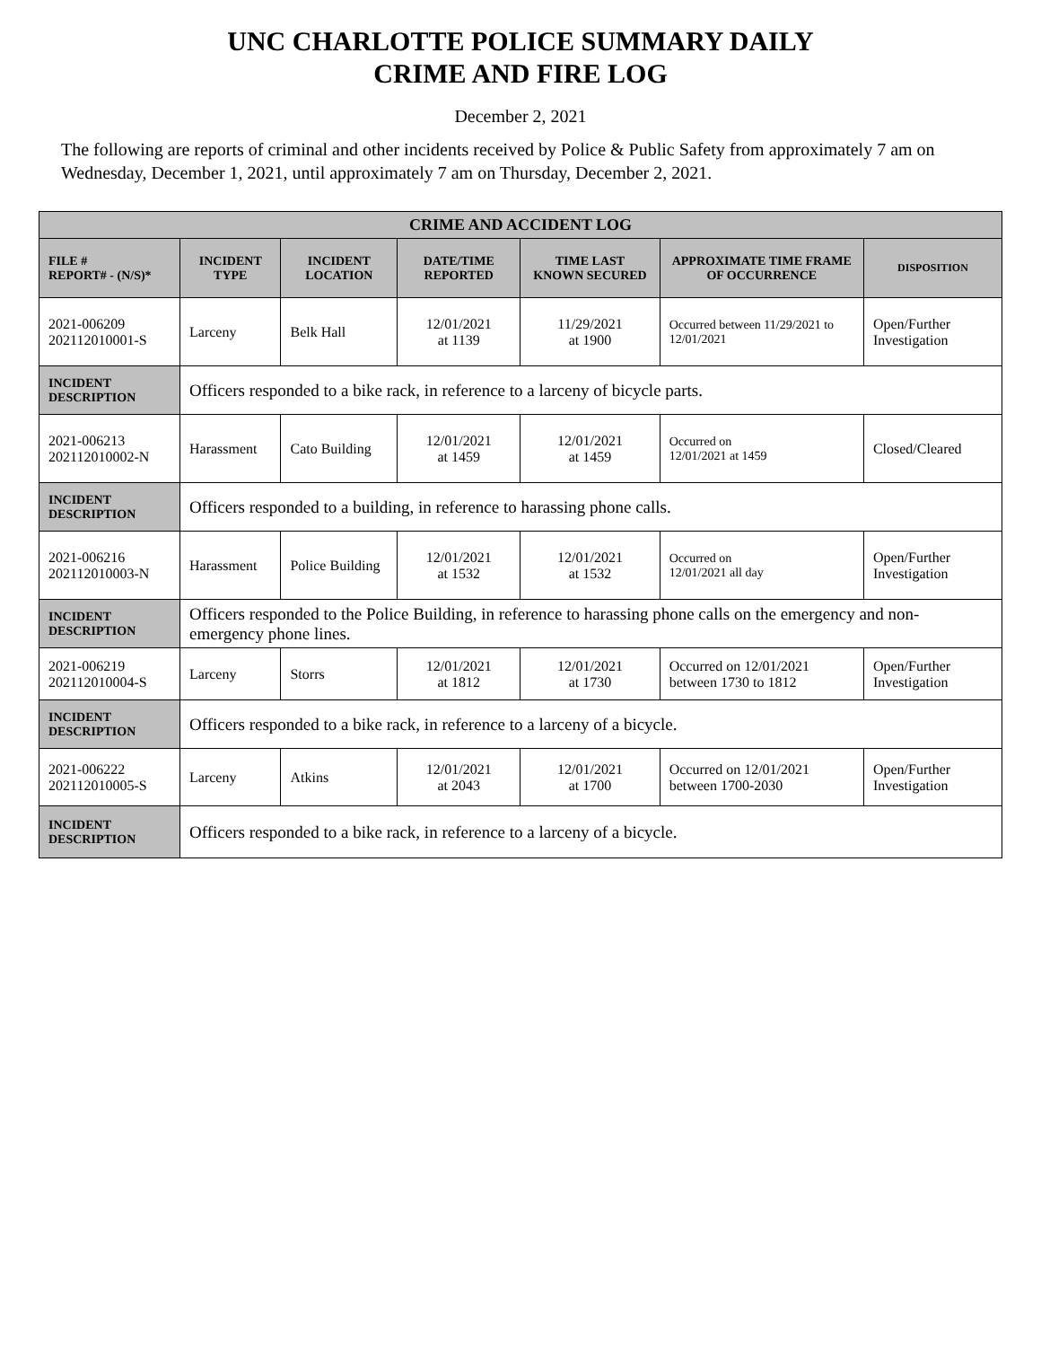UNC CHARLOTTE POLICE SUMMARY DAILY
CRIME AND FIRE LOG
December 2, 2021
The following are reports of criminal and other incidents received by Police & Public Safety from approximately 7 am on Wednesday, December 1, 2021, until approximately 7 am on Thursday, December 2, 2021.
| CRIME AND ACCIDENT LOG | | | | | | |
| --- | --- | --- | --- | --- | --- | --- |
| FILE # REPORT# - (N/S)* | INCIDENT TYPE | INCIDENT LOCATION | DATE/TIME REPORTED | TIME LAST KNOWN SECURED | APPROXIMATE TIME FRAME OF OCCURRENCE | DISPOSITION |
| 2021-006209 202112010001-S | Larceny | Belk Hall | 12/01/2021 at 1139 | 11/29/2021 at 1900 | Occurred between 11/29/2021 to 12/01/2021 | Open/Further Investigation |
| INCIDENT DESCRIPTION | Officers responded to a bike rack, in reference to a larceny of bicycle parts. | | | | | |
| 2021-006213 202112010002-N | Harassment | Cato Building | 12/01/2021 at 1459 | 12/01/2021 at 1459 | Occurred on 12/01/2021 at 1459 | Closed/Cleared |
| INCIDENT DESCRIPTION | Officers responded to a building, in reference to harassing phone calls. | | | | | |
| 2021-006216 202112010003-N | Harassment | Police Building | 12/01/2021 at 1532 | 12/01/2021 at 1532 | Occurred on 12/01/2021 all day | Open/Further Investigation |
| INCIDENT DESCRIPTION | Officers responded to the Police Building, in reference to harassing phone calls on the emergency and non-emergency phone lines. | | | | | |
| 2021-006219 202112010004-S | Larceny | Storrs | 12/01/2021 at 1812 | 12/01/2021 at 1730 | Occurred on 12/01/2021 between 1730 to 1812 | Open/Further Investigation |
| INCIDENT DESCRIPTION | Officers responded to a bike rack, in reference to a larceny of a bicycle. | | | | | |
| 2021-006222 202112010005-S | Larceny | Atkins | 12/01/2021 at 2043 | 12/01/2021 at 1700 | Occurred on 12/01/2021 between 1700-2030 | Open/Further Investigation |
| INCIDENT DESCRIPTION | Officers responded to a bike rack, in reference to a larceny of a bicycle. | | | | | |